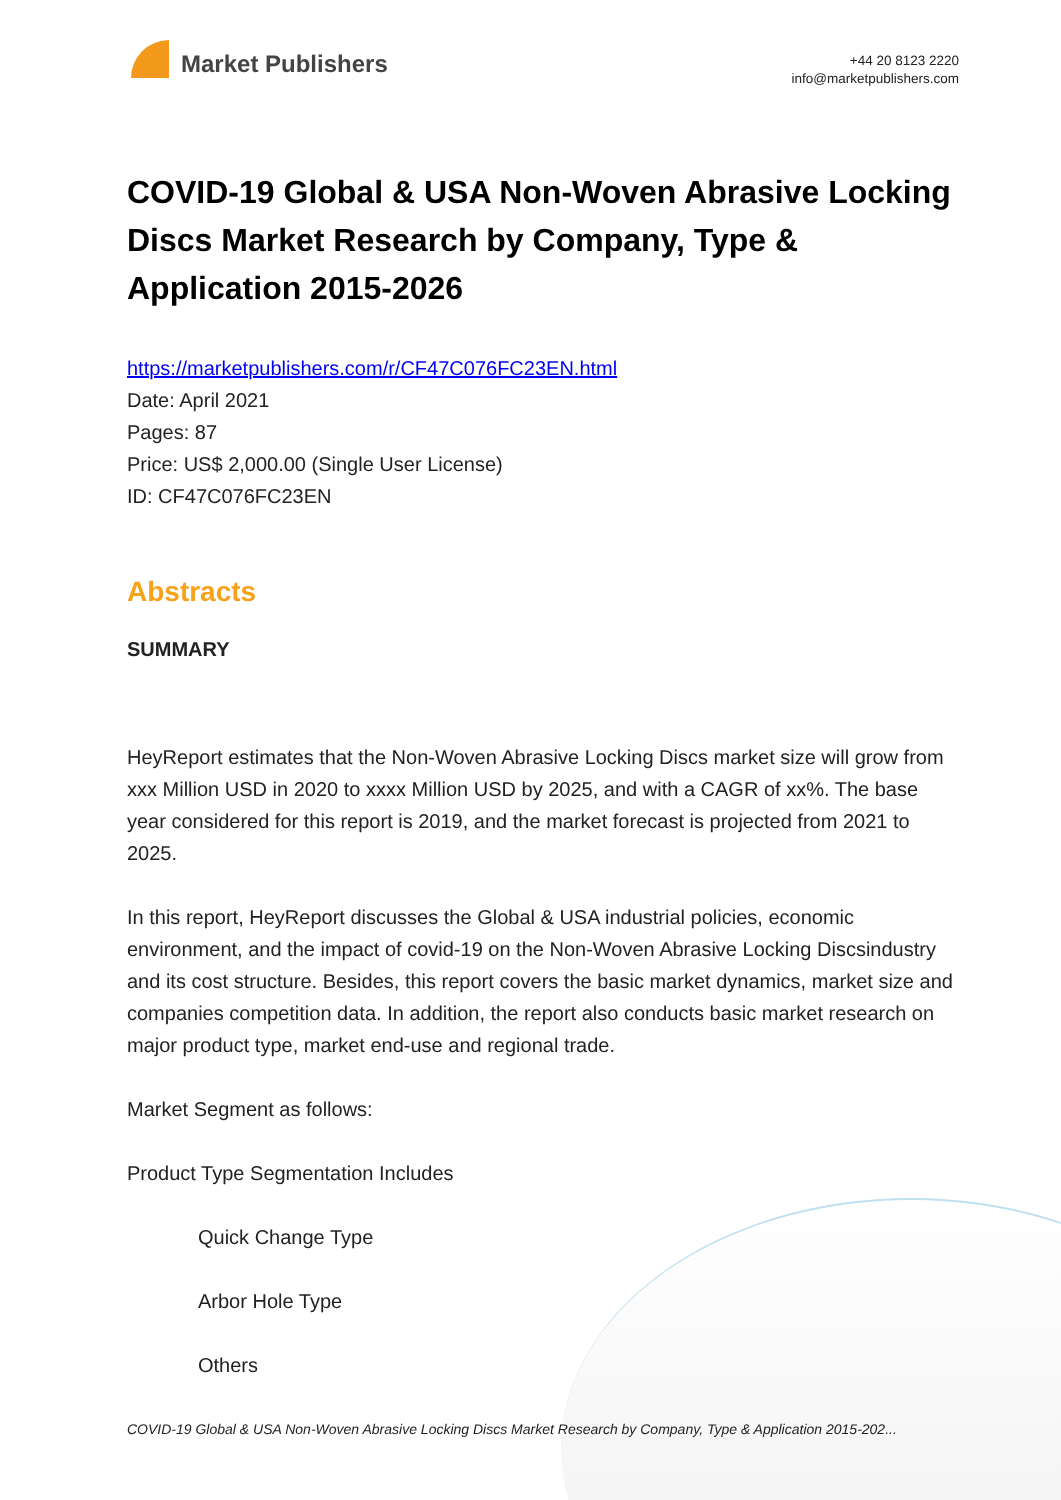Market Publishers
+44 20 8123 2220
info@marketpublishers.com
COVID-19 Global & USA Non-Woven Abrasive Locking Discs Market Research by Company, Type & Application 2015-2026
https://marketpublishers.com/r/CF47C076FC23EN.html
Date: April 2021
Pages: 87
Price: US$ 2,000.00 (Single User License)
ID: CF47C076FC23EN
Abstracts
SUMMARY
HeyReport estimates that the Non-Woven Abrasive Locking Discs market size will grow from xxx Million USD in 2020 to xxxx Million USD by 2025, and with a CAGR of xx%. The base year considered for this report is 2019, and the market forecast is projected from 2021 to 2025.
In this report, HeyReport discusses the Global & USA industrial policies, economic environment, and the impact of covid-19 on the Non-Woven Abrasive Locking Discsindustry and its cost structure. Besides, this report covers the basic market dynamics, market size and companies competition data. In addition, the report also conducts basic market research on major product type, market end-use and regional trade.
Market Segment as follows:
Product Type Segmentation Includes
Quick Change Type
Arbor Hole Type
Others
COVID-19 Global & USA Non-Woven Abrasive Locking Discs Market Research by Company, Type & Application 2015-202...